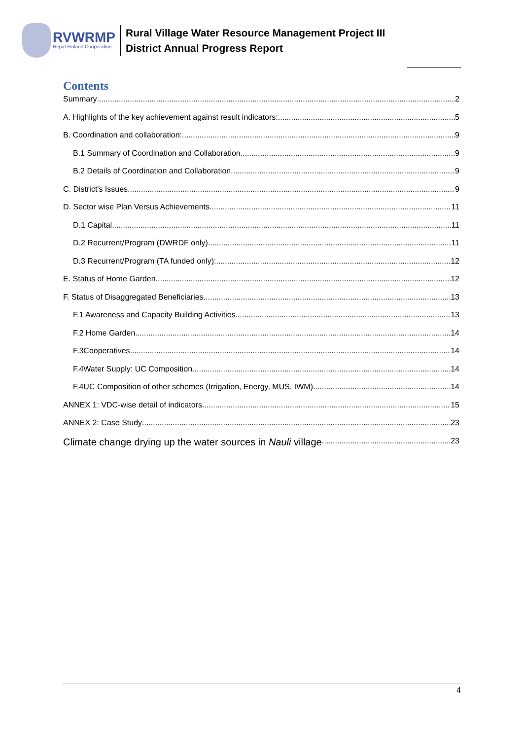RVWRMP
Nepal-Finland Cooperation
Rural Village Water Resource Management Project III
District Annual Progress Report
Contents
Summary 2
A. Highlights of the key achievement against result indicators: 5
B. Coordination and collaboration: 9
B.1 Summary of Coordination and Collaboration 9
B.2 Details of Coordination and Collaboration 9
C. District's Issues 9
D. Sector wise Plan Versus Achievements 11
D.1 Capital 11
D.2 Recurrent/Program (DWRDF only) 11
D.3 Recurrent/Program (TA funded only): 12
E. Status of Home Garden 12
F. Status of Disaggregated Beneficiaries 13
F.1 Awareness and Capacity Building Activities 13
F.2 Home Garden 14
F.3Cooperatives 14
F.4Water Supply: UC Composition 14
F.4UC Composition of other schemes (Irrigation, Energy, MUS, IWM) 14
ANNEX 1: VDC-wise detail of indicators 15
ANNEX 2: Case Study 23
Climate change drying up the water sources in Nauli village 23
4